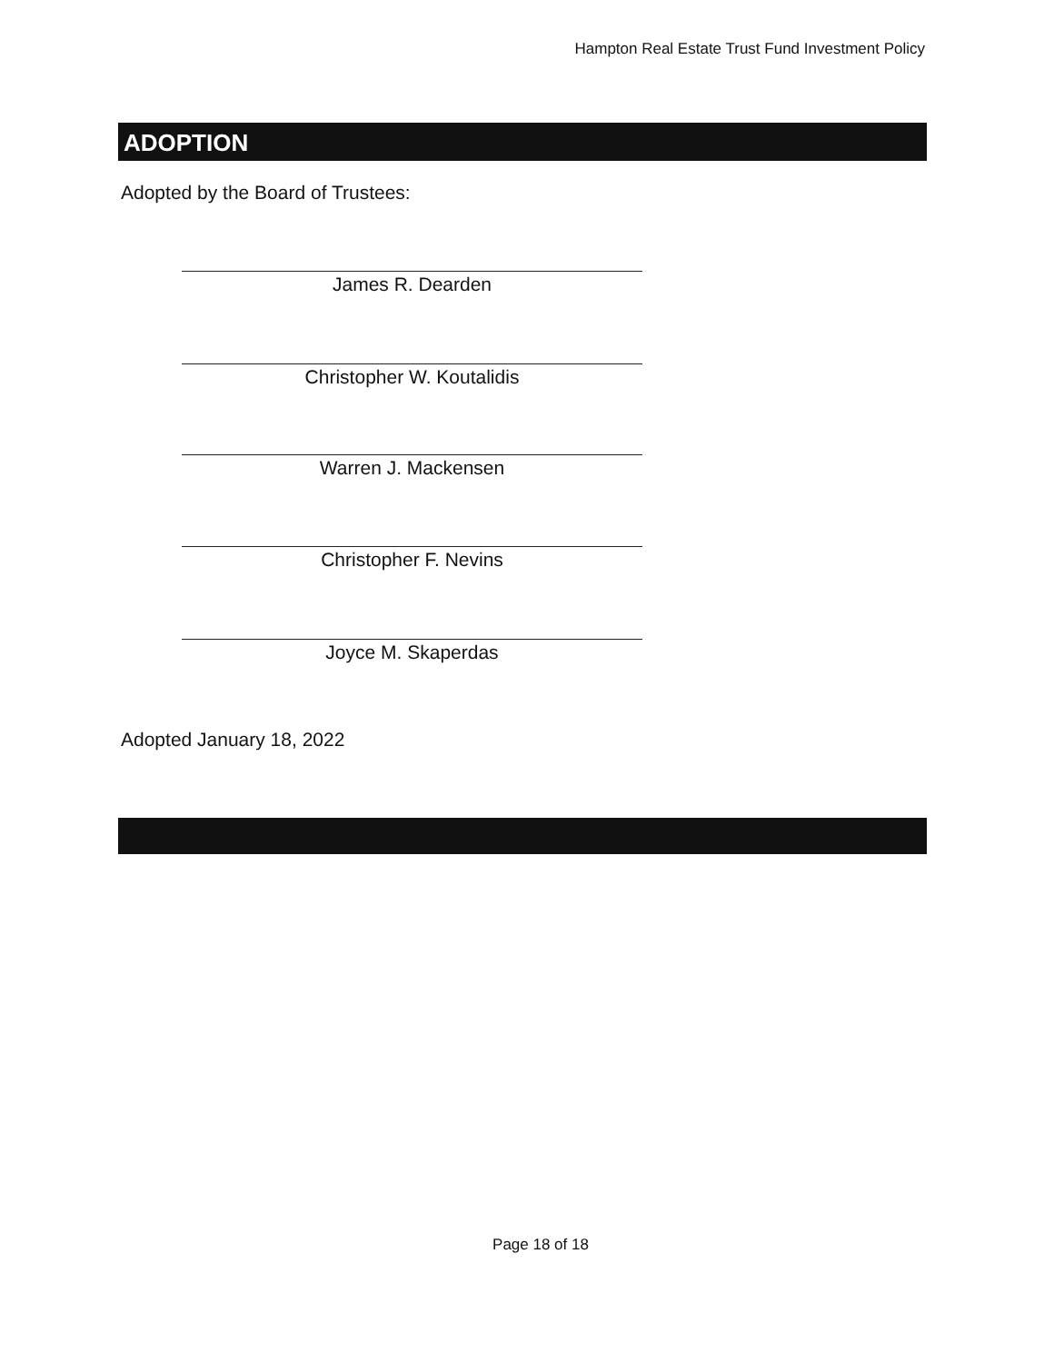Hampton Real Estate Trust Fund Investment Policy
ADOPTION
Adopted by the Board of Trustees:
James R. Dearden
Christopher W. Koutalidis
Warren J. Mackensen
Christopher F. Nevins
Joyce M. Skaperdas
Adopted January 18, 2022
Page 18 of 18